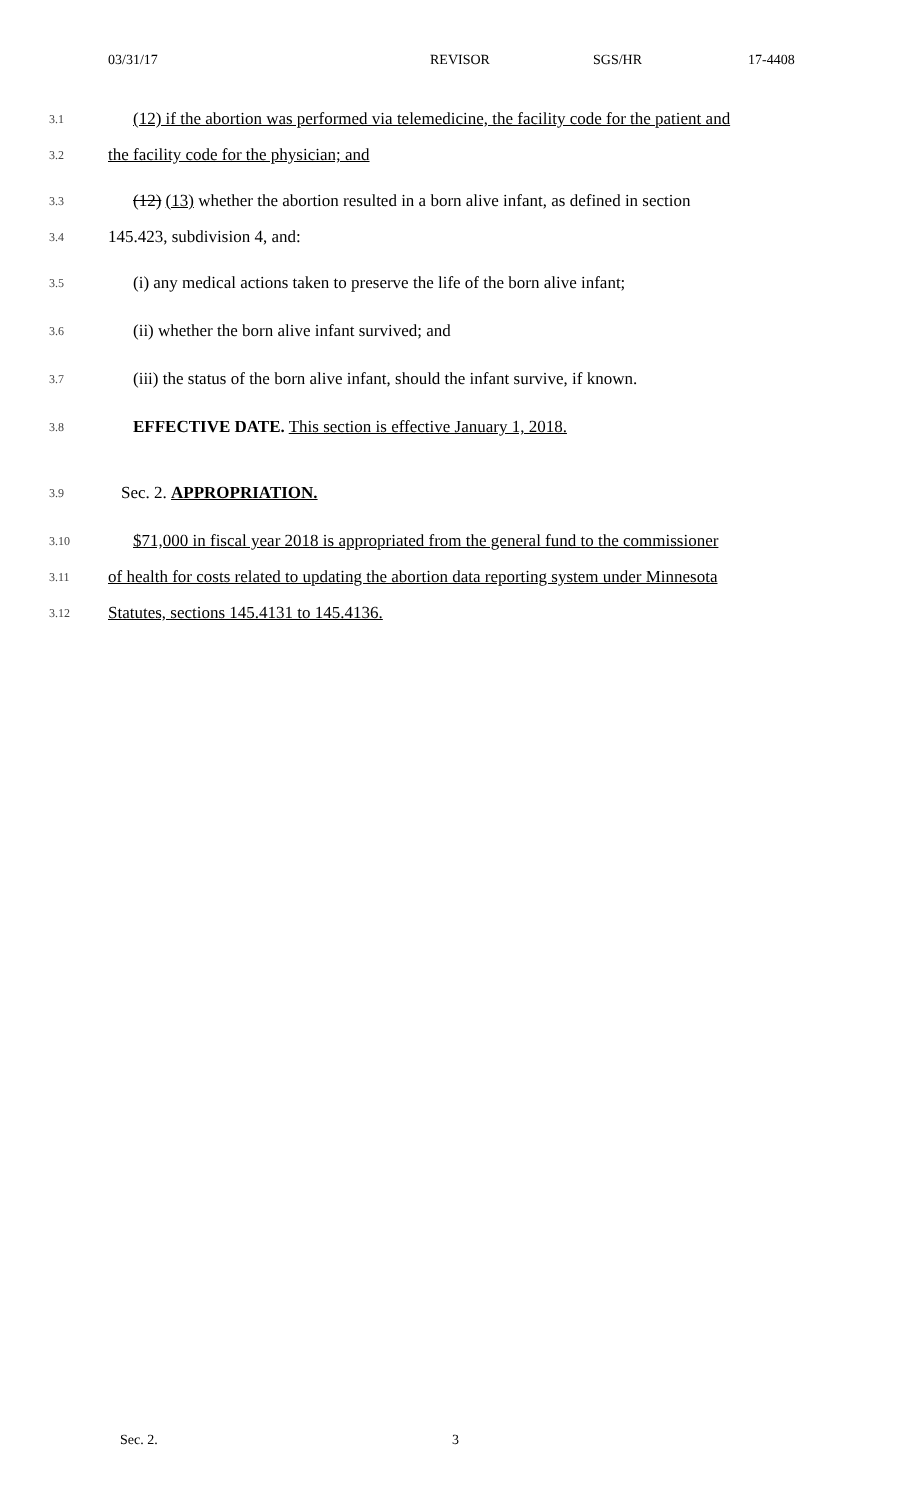03/31/17 REVISOR SGS/HR 17-4408
3.1 (12) if the abortion was performed via telemedicine, the facility code for the patient and
3.2 the facility code for the physician; and
3.3 (12) (13) whether the abortion resulted in a born alive infant, as defined in section
3.4 145.423, subdivision 4, and:
3.5 (i) any medical actions taken to preserve the life of the born alive infant;
3.6 (ii) whether the born alive infant survived; and
3.7 (iii) the status of the born alive infant, should the infant survive, if known.
3.8 EFFECTIVE DATE. This section is effective January 1, 2018.
3.9 Sec. 2. APPROPRIATION.
3.10 $71,000 in fiscal year 2018 is appropriated from the general fund to the commissioner
3.11 of health for costs related to updating the abortion data reporting system under Minnesota
3.12 Statutes, sections 145.4131 to 145.4136.
Sec. 2. 3